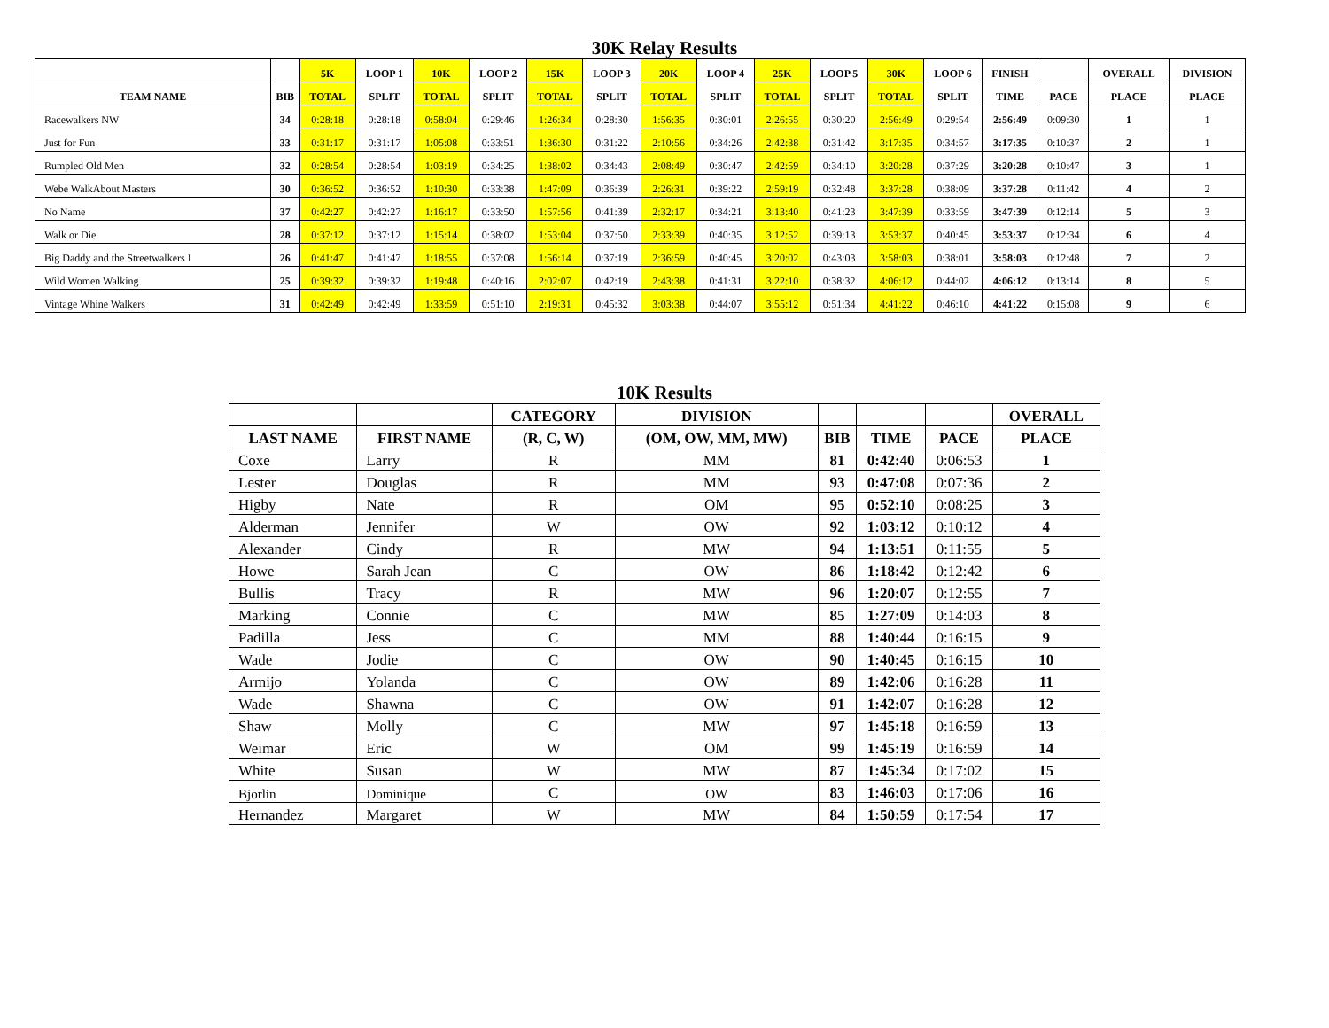30K Relay Results
| | | 5K | LOOP 1 | 10K | LOOP 2 | 15K | LOOP 3 | 20K | LOOP 4 | 25K | LOOP 5 | 30K | LOOP 6 | FINISH | | OVERALL | DIVISION |
| --- | --- | --- | --- | --- | --- | --- | --- | --- | --- | --- | --- | --- | --- | --- | --- | --- | --- |
| TEAM NAME | BIB | TOTAL | SPLIT | TOTAL | SPLIT | TOTAL | SPLIT | TOTAL | SPLIT | TOTAL | SPLIT | TOTAL | SPLIT | TIME | PACE | PLACE | PLACE |
| Racewalkers NW | 34 | 0:28:18 | 0:28:18 | 0:58:04 | 0:29:46 | 1:26:34 | 0:28:30 | 1:56:35 | 0:30:01 | 2:26:55 | 0:30:20 | 2:56:49 | 0:29:54 | 2:56:49 | 0:09:30 | 1 | 1 |
| Just for Fun | 33 | 0:31:17 | 0:31:17 | 1:05:08 | 0:33:51 | 1:36:30 | 0:31:22 | 2:10:56 | 0:34:26 | 2:42:38 | 0:31:42 | 3:17:35 | 0:34:57 | 3:17:35 | 0:10:37 | 2 | 1 |
| Rumpled Old Men | 32 | 0:28:54 | 0:28:54 | 1:03:19 | 0:34:25 | 1:38:02 | 0:34:43 | 2:08:49 | 0:30:47 | 2:42:59 | 0:34:10 | 3:20:28 | 0:37:29 | 3:20:28 | 0:10:47 | 3 | 1 |
| Webe WalkAbout Masters | 30 | 0:36:52 | 0:36:52 | 1:10:30 | 0:33:38 | 1:47:09 | 0:36:39 | 2:26:31 | 0:39:22 | 2:59:19 | 0:32:48 | 3:37:28 | 0:38:09 | 3:37:28 | 0:11:42 | 4 | 2 |
| No Name | 37 | 0:42:27 | 0:42:27 | 1:16:17 | 0:33:50 | 1:57:56 | 0:41:39 | 2:32:17 | 0:34:21 | 3:13:40 | 0:41:23 | 3:47:39 | 0:33:59 | 3:47:39 | 0:12:14 | 5 | 3 |
| Walk or Die | 28 | 0:37:12 | 0:37:12 | 1:15:14 | 0:38:02 | 1:53:04 | 0:37:50 | 2:33:39 | 0:40:35 | 3:12:52 | 0:39:13 | 3:53:37 | 0:40:45 | 3:53:37 | 0:12:34 | 6 | 4 |
| Big Daddy and the Streetwalkers I | 26 | 0:41:47 | 0:41:47 | 1:18:55 | 0:37:08 | 1:56:14 | 0:37:19 | 2:36:59 | 0:40:45 | 3:20:02 | 0:43:03 | 3:58:03 | 0:38:01 | 3:58:03 | 0:12:48 | 7 | 2 |
| Wild Women Walking | 25 | 0:39:32 | 0:39:32 | 1:19:48 | 0:40:16 | 2:02:07 | 0:42:19 | 2:43:38 | 0:41:31 | 3:22:10 | 0:38:32 | 4:06:12 | 0:44:02 | 4:06:12 | 0:13:14 | 8 | 5 |
| Vintage Whine Walkers | 31 | 0:42:49 | 0:42:49 | 1:33:59 | 0:51:10 | 2:19:31 | 0:45:32 | 3:03:38 | 0:44:07 | 3:55:12 | 0:51:34 | 4:41:22 | 0:46:10 | 4:41:22 | 0:15:08 | 9 | 6 |
10K Results
| | | CATEGORY | DIVISION | | | | OVERALL |
| --- | --- | --- | --- | --- | --- | --- | --- |
| LAST NAME | FIRST NAME | (R, C, W) | (OM, OW, MM, MW) | BIB | TIME | PACE | PLACE |
| Coxe | Larry | R | MM | 81 | 0:42:40 | 0:06:53 | 1 |
| Lester | Douglas | R | MM | 93 | 0:47:08 | 0:07:36 | 2 |
| Higby | Nate | R | OM | 95 | 0:52:10 | 0:08:25 | 3 |
| Alderman | Jennifer | W | OW | 92 | 1:03:12 | 0:10:12 | 4 |
| Alexander | Cindy | R | MW | 94 | 1:13:51 | 0:11:55 | 5 |
| Howe | Sarah Jean | C | OW | 86 | 1:18:42 | 0:12:42 | 6 |
| Bullis | Tracy | R | MW | 96 | 1:20:07 | 0:12:55 | 7 |
| Marking | Connie | C | MW | 85 | 1:27:09 | 0:14:03 | 8 |
| Padilla | Jess | C | MM | 88 | 1:40:44 | 0:16:15 | 9 |
| Wade | Jodie | C | OW | 90 | 1:40:45 | 0:16:15 | 10 |
| Armijo | Yolanda | C | OW | 89 | 1:42:06 | 0:16:28 | 11 |
| Wade | Shawna | C | OW | 91 | 1:42:07 | 0:16:28 | 12 |
| Shaw | Molly | C | MW | 97 | 1:45:18 | 0:16:59 | 13 |
| Weimar | Eric | W | OM | 99 | 1:45:19 | 0:16:59 | 14 |
| White | Susan | W | MW | 87 | 1:45:34 | 0:17:02 | 15 |
| Bjorlin | Dominique | C | OW | 83 | 1:46:03 | 0:17:06 | 16 |
| Hernandez | Margaret | W | MW | 84 | 1:50:59 | 0:17:54 | 17 |